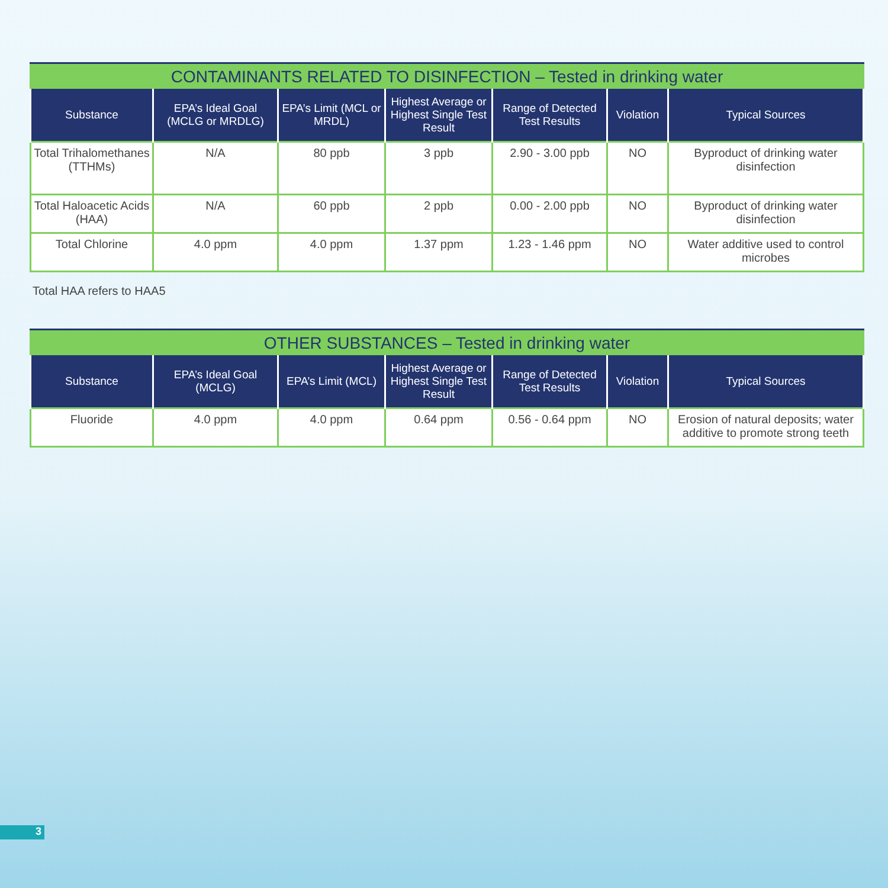| CONTAMINANTS RELATED TO DISINFECTION – Tested in drinking water | | | | | | |
| --- | --- | --- | --- | --- | --- | --- |
| Substance | EPA’s Ideal Goal (MCLG or MRDLG) | EPA’s Limit (MCL or MRDL) | Highest Average or Highest Single Test Result | Range of Detected Test Results | Violation | Typical Sources |
| Total Trihalomethanes (TTHMs) | N/A | 80 ppb | 3 ppb | 2.90 - 3.00 ppb | NO | Byproduct of drinking water disinfection |
| Total Haloacetic Acids (HAA) | N/A | 60 ppb | 2 ppb | 0.00 - 2.00 ppb | NO | Byproduct of drinking water disinfection |
| Total Chlorine | 4.0 ppm | 4.0 ppm | 1.37 ppm | 1.23 - 1.46 ppm | NO | Water additive used to control microbes |
Total HAA refers to HAA5
| OTHER SUBSTANCES – Tested in drinking water | | | | | | |
| --- | --- | --- | --- | --- | --- | --- |
| Substance | EPA’s Ideal Goal (MCLG) | EPA’s Limit (MCL) | Highest Average or Highest Single Test Result | Range of Detected Test Results | Violation | Typical Sources |
| Fluoride | 4.0 ppm | 4.0 ppm | 0.64 ppm | 0.56 - 0.64 ppm | NO | Erosion of natural deposits; water additive to promote strong teeth |
3